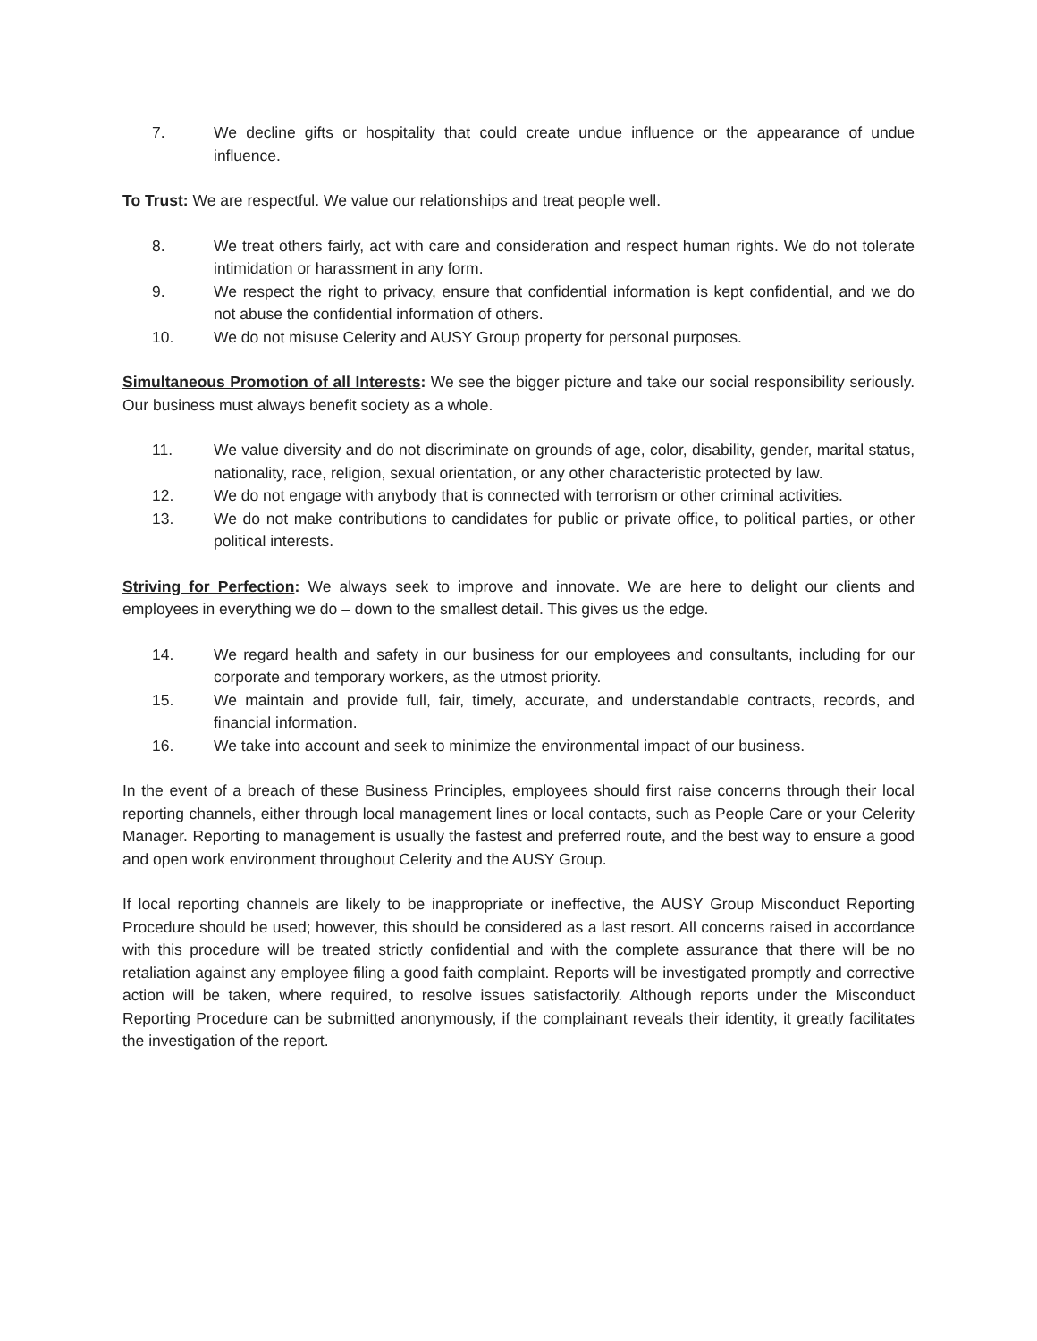7. We decline gifts or hospitality that could create undue influence or the appearance of undue influence.
To Trust: We are respectful. We value our relationships and treat people well.
8. We treat others fairly, act with care and consideration and respect human rights. We do not tolerate intimidation or harassment in any form.
9. We respect the right to privacy, ensure that confidential information is kept confidential, and we do not abuse the confidential information of others.
10. We do not misuse Celerity and AUSY Group property for personal purposes.
Simultaneous Promotion of all Interests: We see the bigger picture and take our social responsibility seriously. Our business must always benefit society as a whole.
11. We value diversity and do not discriminate on grounds of age, color, disability, gender, marital status, nationality, race, religion, sexual orientation, or any other characteristic protected by law.
12. We do not engage with anybody that is connected with terrorism or other criminal activities.
13. We do not make contributions to candidates for public or private office, to political parties, or other political interests.
Striving for Perfection: We always seek to improve and innovate. We are here to delight our clients and employees in everything we do – down to the smallest detail. This gives us the edge.
14. We regard health and safety in our business for our employees and consultants, including for our corporate and temporary workers, as the utmost priority.
15. We maintain and provide full, fair, timely, accurate, and understandable contracts, records, and financial information.
16. We take into account and seek to minimize the environmental impact of our business.
In the event of a breach of these Business Principles, employees should first raise concerns through their local reporting channels, either through local management lines or local contacts, such as People Care or your Celerity Manager. Reporting to management is usually the fastest and preferred route, and the best way to ensure a good and open work environment throughout Celerity and the AUSY Group.
If local reporting channels are likely to be inappropriate or ineffective, the AUSY Group Misconduct Reporting Procedure should be used; however, this should be considered as a last resort. All concerns raised in accordance with this procedure will be treated strictly confidential and with the complete assurance that there will be no retaliation against any employee filing a good faith complaint. Reports will be investigated promptly and corrective action will be taken, where required, to resolve issues satisfactorily. Although reports under the Misconduct Reporting Procedure can be submitted anonymously, if the complainant reveals their identity, it greatly facilitates the investigation of the report.